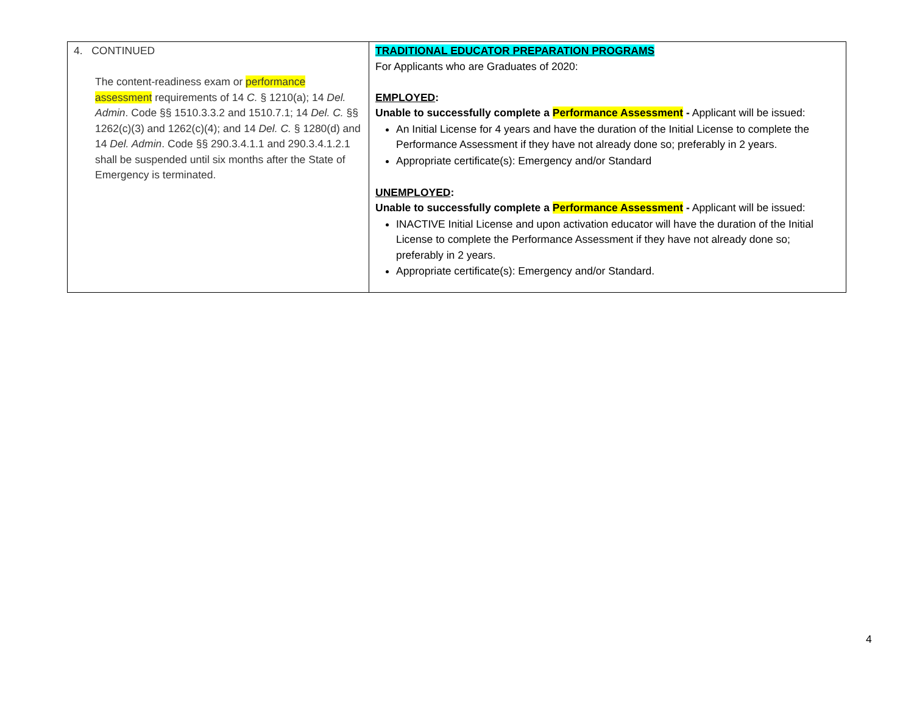| 4. CONTINUED The content-readiness exam or performance assessment requirements of 14 C. § 1210(a); 14 Del. Admin . Code §§ 1510.3.3.2 and 1510.7.1; 14 Del. C. §§ 1262(c)(3) and 1262(c)(4); and 14 Del. C. § 1280(d) and 14 Del. Admin . Code §§ 290.3.4.1.1 and 290.3.4.1.2.1 shall be suspended until six months after the State of Emergency is terminated. | TRADITIONAL EDUCATOR PREPARATION PROGRAMS For Applicants who are Graduates of 2020: EMPLOYED : Unable to successfully complete a Performance Assessment - Applicant will be issued: An Initial License for 4 years and have the duration of the Initial License to complete the Performance Assessment if they have not already done so; preferably in 2 years. Appropriate certificate(s): Emergency and/or Standard UNEMPLOYED : Unable to successfully complete a Performance Assessment - Applicant will be issued: INACTIVE Initial License and upon activation educator will have the duration of the Initial License to complete the Performance Assessment if they have not already done so; preferably in 2 years. Appropriate certificate(s): Emergency and/or Standard. |
4